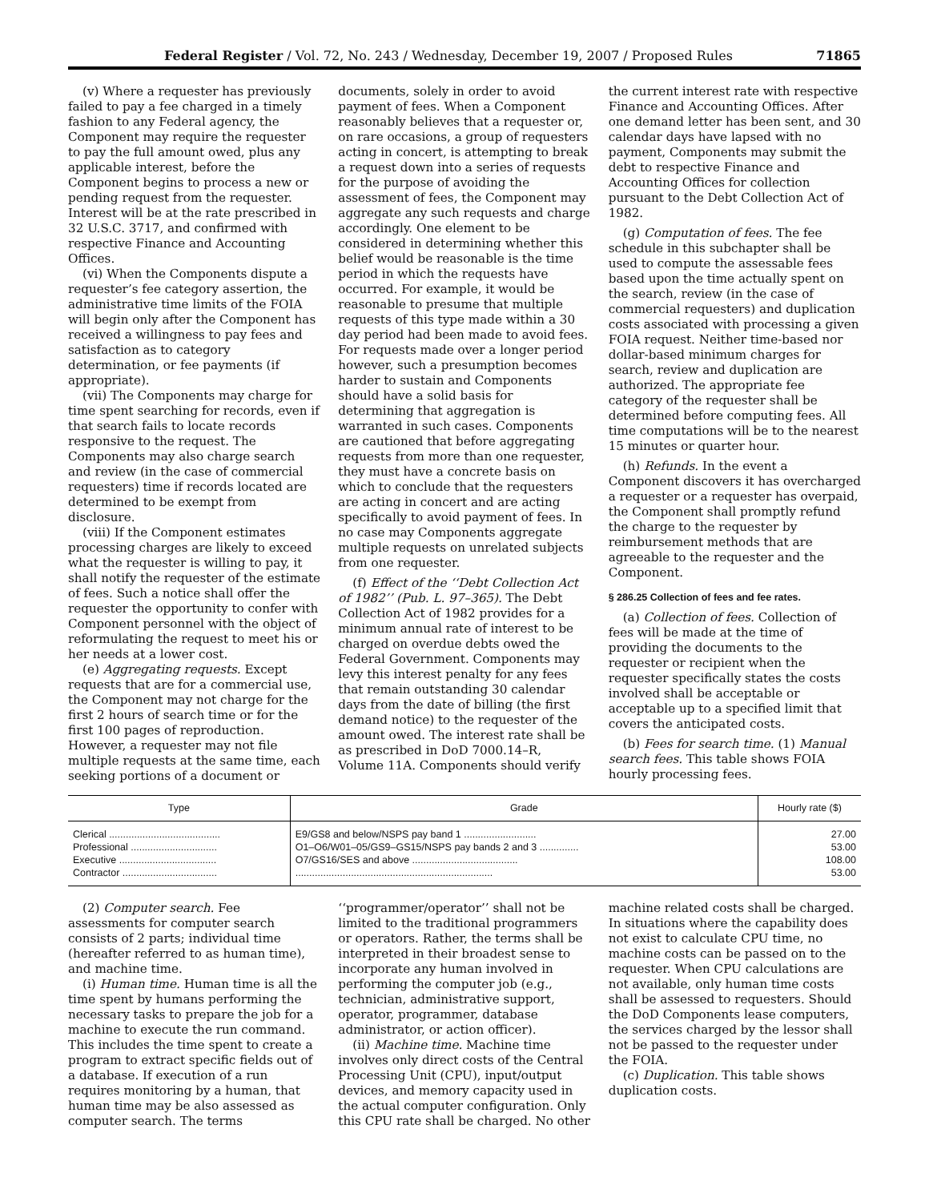Federal Register / Vol. 72, No. 243 / Wednesday, December 19, 2007 / Proposed Rules 71865
(v) Where a requester has previously failed to pay a fee charged in a timely fashion to any Federal agency, the Component may require the requester to pay the full amount owed, plus any applicable interest, before the Component begins to process a new or pending request from the requester. Interest will be at the rate prescribed in 32 U.S.C. 3717, and confirmed with respective Finance and Accounting Offices.
(vi) When the Components dispute a requester’s fee category assertion, the administrative time limits of the FOIA will begin only after the Component has received a willingness to pay fees and satisfaction as to category determination, or fee payments (if appropriate).
(vii) The Components may charge for time spent searching for records, even if that search fails to locate records responsive to the request. The Components may also charge search and review (in the case of commercial requesters) time if records located are determined to be exempt from disclosure.
(viii) If the Component estimates processing charges are likely to exceed what the requester is willing to pay, it shall notify the requester of the estimate of fees. Such a notice shall offer the requester the opportunity to confer with Component personnel with the object of reformulating the request to meet his or her needs at a lower cost.
(e) Aggregating requests. Except requests that are for a commercial use, the Component may not charge for the first 2 hours of search time or for the first 100 pages of reproduction. However, a requester may not file multiple requests at the same time, each seeking portions of a document or documents, solely in order to avoid payment of fees. When a Component reasonably believes that a requester or, on rare occasions, a group of requesters acting in concert, is attempting to break a request down into a series of requests for the purpose of avoiding the assessment of fees, the Component may aggregate any such requests and charge accordingly. One element to be considered in determining whether this belief would be reasonable is the time period in which the requests have occurred. For example, it would be reasonable to presume that multiple requests of this type made within a 30 day period had been made to avoid fees. For requests made over a longer period however, such a presumption becomes harder to sustain and Components should have a solid basis for determining that aggregation is warranted in such cases. Components are cautioned that before aggregating requests from more than one requester, they must have a concrete basis on which to conclude that the requesters are acting in concert and are acting specifically to avoid payment of fees. In no case may Components aggregate multiple requests on unrelated subjects from one requester.
(f) Effect of the ‘‘Debt Collection Act of 1982’’ (Pub. L. 97–365). The Debt Collection Act of 1982 provides for a minimum annual rate of interest to be charged on overdue debts owed the Federal Government. Components may levy this interest penalty for any fees that remain outstanding 30 calendar days from the date of billing (the first demand notice) to the requester of the amount owed. The interest rate shall be as prescribed in DoD 7000.14–R, Volume 11A. Components should verify the current interest rate with respective Finance and Accounting Offices. After one demand letter has been sent, and 30 calendar days have lapsed with no payment, Components may submit the debt to respective Finance and Accounting Offices for collection pursuant to the Debt Collection Act of 1982.
(g) Computation of fees. The fee schedule in this subchapter shall be used to compute the assessable fees based upon the time actually spent on the search, review (in the case of commercial requesters) and duplication costs associated with processing a given FOIA request. Neither time-based nor dollar-based minimum charges for search, review and duplication are authorized. The appropriate fee category of the requester shall be determined before computing fees. All time computations will be to the nearest 15 minutes or quarter hour.
(h) Refunds. In the event a Component discovers it has overcharged a requester or a requester has overpaid, the Component shall promptly refund the charge to the requester by reimbursement methods that are agreeable to the requester and the Component.
§ 286.25 Collection of fees and fee rates.
(a) Collection of fees. Collection of fees will be made at the time of providing the documents to the requester or recipient when the requester specifically states the costs involved shall be acceptable or acceptable up to a specified limit that covers the anticipated costs.
(b) Fees for search time. (1) Manual search fees. This table shows FOIA hourly processing fees.
| Type | Grade | Hourly rate ($) |
| --- | --- | --- |
| Clerical ........................................ Professional ............................... Executive ................................... Contractor .................................. | E9/GS8 and below/NSPS pay band 1 .......................... O1–O6/W01–05/GS9–GS15/NSPS pay bands 2 and 3 .............. O7/GS16/SES and above ...................................... ....................................................................... | 27.00 53.00 108.00 53.00 |
(2) Computer search. Fee assessments for computer search consists of 2 parts; individual time (hereafter referred to as human time), and machine time.
(i) Human time. Human time is all the time spent by humans performing the necessary tasks to prepare the job for a machine to execute the run command. This includes the time spent to create a program to extract specific fields out of a database. If execution of a run requires monitoring by a human, that human time may be also assessed as computer search. The terms ‘‘programmer/operator’’ shall not be limited to the traditional programmers or operators. Rather, the terms shall be interpreted in their broadest sense to incorporate any human involved in performing the computer job (e.g., technician, administrative support, operator, programmer, database administrator, or action officer).
(ii) Machine time. Machine time involves only direct costs of the Central Processing Unit (CPU), input/output devices, and memory capacity used in the actual computer configuration. Only this CPU rate shall be charged. No other machine related costs shall be charged. In situations where the capability does not exist to calculate CPU time, no machine costs can be passed on to the requester. When CPU calculations are not available, only human time costs shall be assessed to requesters. Should the DoD Components lease computers, the services charged by the lessor shall not be passed to the requester under the FOIA.
(c) Duplication. This table shows duplication costs.